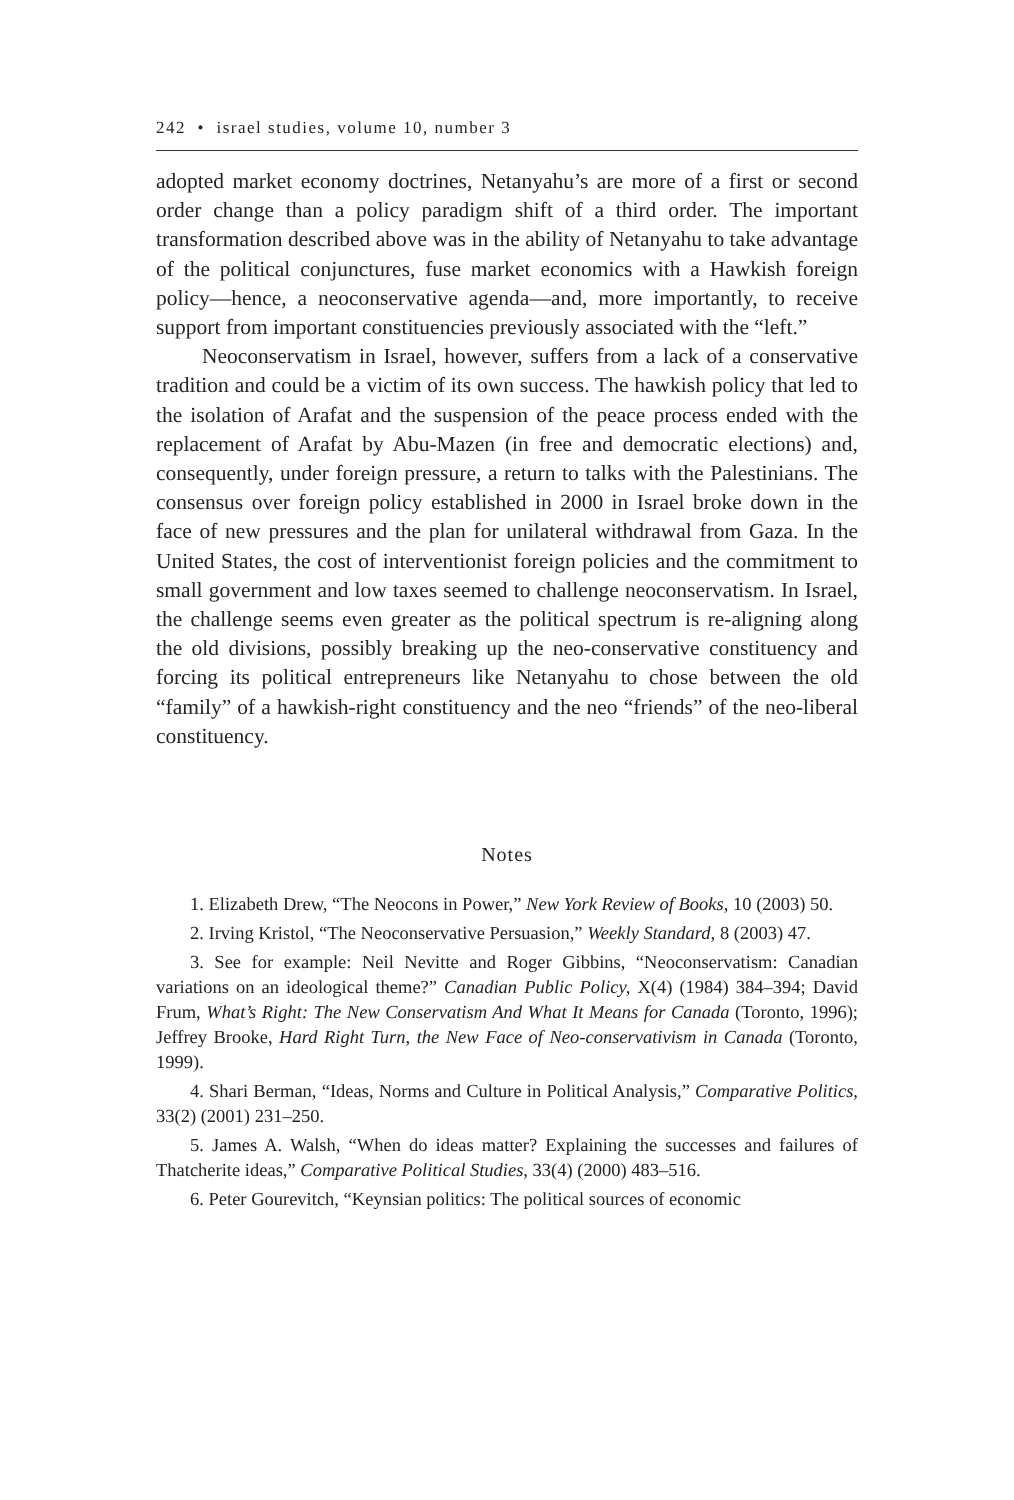242 • israel studies, volume 10, number 3
adopted market economy doctrines, Netanyahu’s are more of a first or second order change than a policy paradigm shift of a third order. The important transformation described above was in the ability of Netanyahu to take advantage of the political conjunctures, fuse market economics with a Hawkish foreign policy—hence, a neoconservative agenda—and, more importantly, to receive support from important constituencies previously associated with the “left.”
Neoconservatism in Israel, however, suffers from a lack of a conservative tradition and could be a victim of its own success. The hawkish policy that led to the isolation of Arafat and the suspension of the peace process ended with the replacement of Arafat by Abu-Mazen (in free and democratic elections) and, consequently, under foreign pressure, a return to talks with the Palestinians. The consensus over foreign policy established in 2000 in Israel broke down in the face of new pressures and the plan for unilateral withdrawal from Gaza. In the United States, the cost of interventionist foreign policies and the commitment to small government and low taxes seemed to challenge neoconservatism. In Israel, the challenge seems even greater as the political spectrum is re-aligning along the old divisions, possibly breaking up the neo-conservative constituency and forcing its political entrepreneurs like Netanyahu to chose between the old “family” of a hawkish-right constituency and the neo “friends” of the neo-liberal constituency.
Notes
1. Elizabeth Drew, “The Neocons in Power,” New York Review of Books, 10 (2003) 50.
2. Irving Kristol, “The Neoconservative Persuasion,” Weekly Standard, 8 (2003) 47.
3. See for example: Neil Nevitte and Roger Gibbins, “Neoconservatism: Canadian variations on an ideological theme?” Canadian Public Policy, X(4) (1984) 384–394; David Frum, What’s Right: The New Conservatism And What It Means for Canada (Toronto, 1996); Jeffrey Brooke, Hard Right Turn, the New Face of Neo-conservativism in Canada (Toronto, 1999).
4. Shari Berman, “Ideas, Norms and Culture in Political Analysis,” Comparative Politics, 33(2) (2001) 231–250.
5. James A. Walsh, “When do ideas matter? Explaining the successes and failures of Thatcherite ideas,” Comparative Political Studies, 33(4) (2000) 483–516.
6. Peter Gourevitch, “Keynsian politics: The political sources of economic